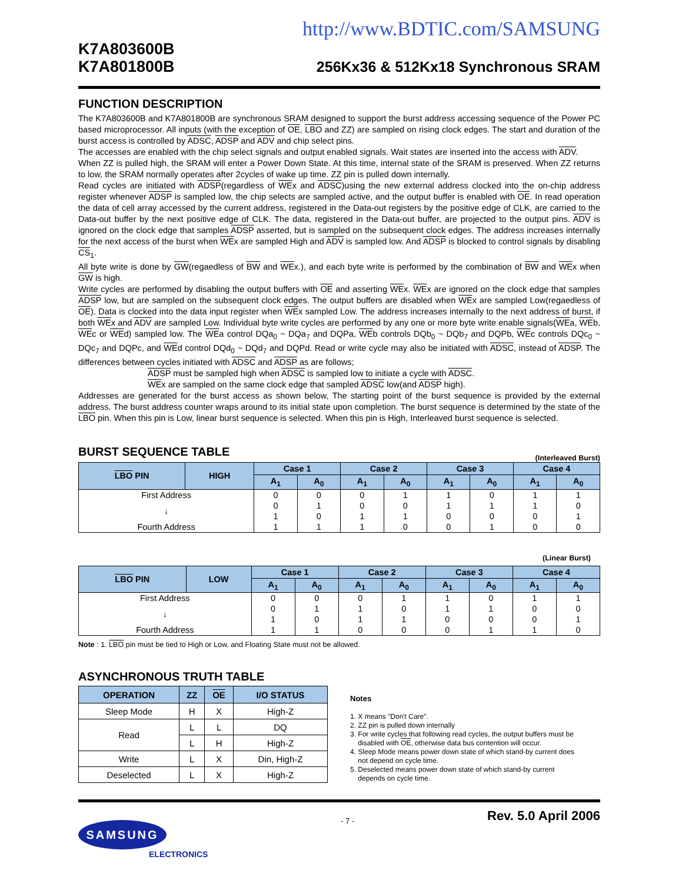http://www.BDTIC.com/SAMSUNG
K7A803600B
K7A801800B
256Kx36 & 512Kx18 Synchronous SRAM
FUNCTION DESCRIPTION
The K7A803600B and K7A801800B are synchronous SRAM designed to support the burst address accessing sequence of the Power PC based microprocessor. All inputs (with the exception of OE, LBO and ZZ) are sampled on rising clock edges. The start and duration of the burst access is controlled by ADSC, ADSP and ADV and chip select pins.
The accesses are enabled with the chip select signals and output enabled signals. Wait states are inserted into the access with ADV.
When ZZ is pulled high, the SRAM will enter a Power Down State. At this time, internal state of the SRAM is preserved. When ZZ returns to low, the SRAM normally operates after 2cycles of wake up time. ZZ pin is pulled down internally.
Read cycles are initiated with ADSP(regardless of WEx and ADSC)using the new external address clocked into the on-chip address register whenever ADSP is sampled low, the chip selects are sampled active, and the output buffer is enabled with OE. In read operation the data of cell array accessed by the current address, registered in the Data-out registers by the positive edge of CLK, are carried to the Data-out buffer by the next positive edge of CLK. The data, registered in the Data-out buffer, are projected to the output pins. ADV is ignored on the clock edge that samples ADSP asserted, but is sampled on the subsequent clock edges. The address increases internally for the next access of the burst when WEx are sampled High and ADV is sampled low. And ADSP is blocked to control signals by disabling CS<sub>1</sub>.
All byte write is done by GW(regaedless of BW and WEx.), and each byte write is performed by the combination of BW and WEx when GW is high.
Write cycles are performed by disabling the output buffers with OE and asserting WEx. WEx are ignored on the clock edge that samples ADSP low, but are sampled on the subsequent clock edges. The output buffers are disabled when WEx are sampled Low(regaedless of OE). Data is clocked into the data input register when WEx sampled Low. The address increases internally to the next address of burst, if both WEx and ADV are sampled Low. Individual byte write cycles are performed by any one or more byte write enable signals(WEa, WEb, WEc or WEd) sampled low. The WEa control DQa<sub>0</sub> ~ DQa<sub>7</sub> and DQPa, WEb controls DQb<sub>0</sub> ~ DQb<sub>7</sub> and DQPb, WEc controls DQc<sub>0</sub> ~ DQc<sub>7</sub> and DQPc, and WEd control DQd<sub>0</sub> ~ DQd<sub>7</sub> and DQPd. Read or write cycle may also be initiated with ADSC, instead of ADSP. The differences between cycles initiated with ADSC and ADSP as are follows;
ADSP must be sampled high when ADSC is sampled low to initiate a cycle with ADSC.
WEx are sampled on the same clock edge that sampled ADSC low(and ADSP high).
Addresses are generated for the burst access as shown below, The starting point of the burst sequence is provided by the external address. The burst address counter wraps around to its initial state upon completion. The burst sequence is determined by the state of the LBO pin. When this pin is Low, linear burst sequence is selected. When this pin is High, Interleaved burst sequence is selected.
BURST SEQUENCE TABLE
(Interleaved Burst)
| LBO PIN | HIGH | Case 1 | | Case 2 | | Case 3 | | Case 4 | |
| --- | --- | --- | --- | --- | --- | --- | --- | --- | --- |
| | | A<sub>1</sub> | A<sub>0</sub> | A<sub>1</sub> | A<sub>0</sub> | A<sub>1</sub> | A<sub>0</sub> | A<sub>1</sub> | A<sub>0</sub> |
| First Address | | 0 | 0 | 0 | 1 | 1 | 0 | 1 | 1 |
| ↓ | | 0 | 1 | 0 | 0 | 1 | 1 | 1 | 0 |
| | | 1 | 0 | 1 | 1 | 0 | 0 | 0 | 1 |
| Fourth Address | | 1 | 1 | 1 | 0 | 0 | 1 | 0 | 0 |
(Linear Burst)
| LBO PIN | LOW | Case 1 | | Case 2 | | Case 3 | | Case 4 | |
| --- | --- | --- | --- | --- | --- | --- | --- | --- | --- |
| | | A<sub>1</sub> | A<sub>0</sub> | A<sub>1</sub> | A<sub>0</sub> | A<sub>1</sub> | A<sub>0</sub> | A<sub>1</sub> | A<sub>0</sub> |
| First Address | | 0 | 0 | 0 | 1 | 1 | 0 | 1 | 1 |
| ↓ | | 0 | 1 | 1 | 0 | 1 | 1 | 0 | 0 |
| | | 1 | 0 | 1 | 1 | 0 | 0 | 0 | 1 |
| Fourth Address | | 1 | 1 | 0 | 0 | 0 | 1 | 1 | 0 |
Note : 1. LBO pin must be tied to High or Low, and Floating State must not be allowed.
ASYNCHRONOUS TRUTH TABLE
| OPERATION | ZZ | OE | I/O STATUS |
| --- | --- | --- | --- |
| Sleep Mode | H | X | High-Z |
| Read | L | L | DQ |
| | L | H | High-Z |
| Write | L | X | Din, High-Z |
| Deselected | L | X | High-Z |
Notes
1. X means "Don't Care".
2. ZZ pin is pulled down internally
3. For write cycles that following read cycles, the output buffers must be
disabled with OE, otherwise data bus contention will occur.
4. Sleep Mode means power down state of which stand-by current does
not depend on cycle time.
5. Deselected means power down state of which stand-by current
depends on cycle time.
SAMSUNG
ELECTRONICS
- 7 -
Rev. 5.0 April 2006